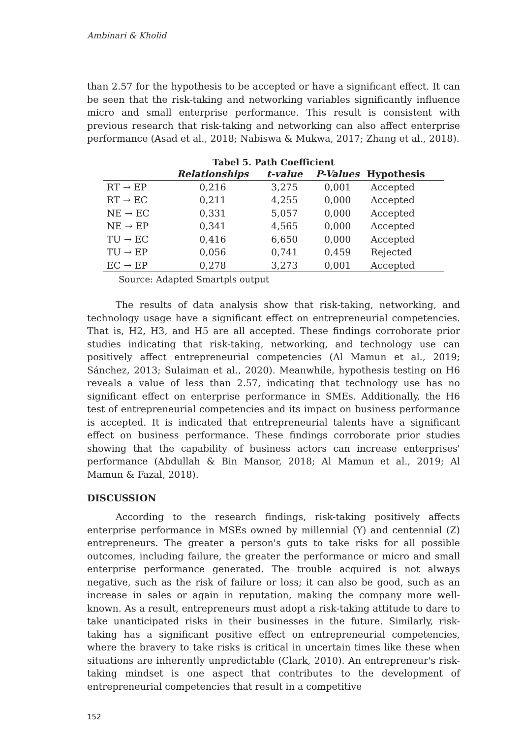Ambinari & Kholid
than 2.57 for the hypothesis to be accepted or have a significant effect. It can be seen that the risk-taking and networking variables significantly influence micro and small enterprise performance. This result is consistent with previous research that risk-taking and networking can also affect enterprise performance (Asad et al., 2018; Nabiswa & Mukwa, 2017; Zhang et al., 2018).
Tabel 5. Path Coefficient
| | Relationships | t-value | P-Values | Hypothesis |
| --- | --- | --- | --- | --- |
| RT → EP | 0,216 | 3,275 | 0,001 | Accepted |
| RT → EC | 0,211 | 4,255 | 0,000 | Accepted |
| NE → EC | 0,331 | 5,057 | 0,000 | Accepted |
| NE → EP | 0,341 | 4,565 | 0,000 | Accepted |
| TU → EC | 0,416 | 6,650 | 0,000 | Accepted |
| TU → EP | 0,056 | 0,741 | 0,459 | Rejected |
| EC → EP | 0,278 | 3,273 | 0,001 | Accepted |
Source: Adapted Smartpls output
The results of data analysis show that risk-taking, networking, and technology usage have a significant effect on entrepreneurial competencies. That is, H2, H3, and H5 are all accepted. These findings corroborate prior studies indicating that risk-taking, networking, and technology use can positively affect entrepreneurial competencies (Al Mamun et al., 2019; Sánchez, 2013; Sulaiman et al., 2020). Meanwhile, hypothesis testing on H6 reveals a value of less than 2.57, indicating that technology use has no significant effect on enterprise performance in SMEs. Additionally, the H6 test of entrepreneurial competencies and its impact on business performance is accepted. It is indicated that entrepreneurial talents have a significant effect on business performance. These findings corroborate prior studies showing that the capability of business actors can increase enterprises' performance (Abdullah & Bin Mansor, 2018; Al Mamun et al., 2019; Al Mamun & Fazal, 2018).
DISCUSSION
According to the research findings, risk-taking positively affects enterprise performance in MSEs owned by millennial (Y) and centennial (Z) entrepreneurs. The greater a person's guts to take risks for all possible outcomes, including failure, the greater the performance or micro and small enterprise performance generated. The trouble acquired is not always negative, such as the risk of failure or loss; it can also be good, such as an increase in sales or again in reputation, making the company more well-known. As a result, entrepreneurs must adopt a risk-taking attitude to dare to take unanticipated risks in their businesses in the future. Similarly, risk-taking has a significant positive effect on entrepreneurial competencies, where the bravery to take risks is critical in uncertain times like these when situations are inherently unpredictable (Clark, 2010). An entrepreneur's risk-taking mindset is one aspect that contributes to the development of entrepreneurial competencies that result in a competitive
152